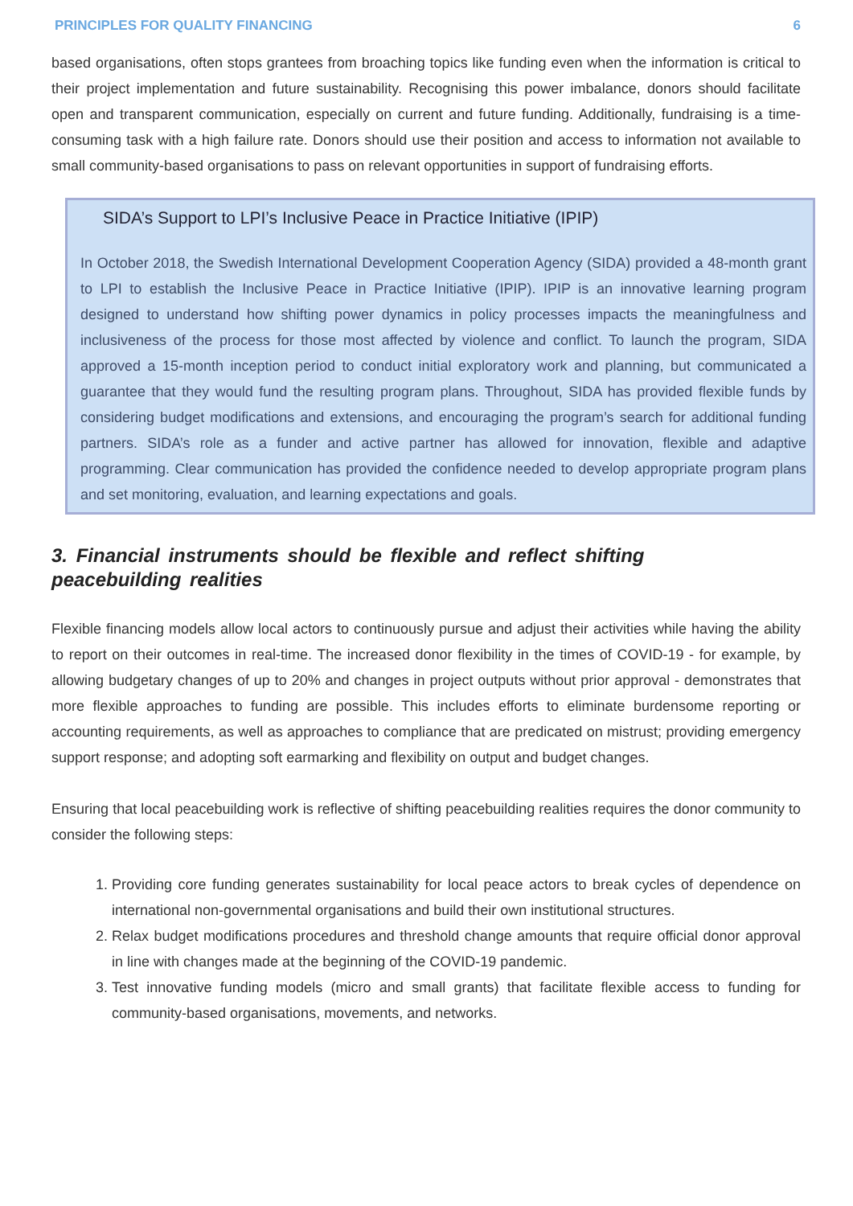PRINCIPLES FOR QUALITY FINANCING 6
based organisations, often stops grantees from broaching topics like funding even when the information is critical to their project implementation and future sustainability. Recognising this power imbalance, donors should facilitate open and transparent communication, especially on current and future funding. Additionally, fundraising is a time-consuming task with a high failure rate. Donors should use their position and access to information not available to small community-based organisations to pass on relevant opportunities in support of fundraising efforts.
SIDA’s Support to LPI’s Inclusive Peace in Practice Initiative (IPIP)
In October 2018, the Swedish International Development Cooperation Agency (SIDA) provided a 48-month grant to LPI to establish the Inclusive Peace in Practice Initiative (IPIP). IPIP is an innovative learning program designed to understand how shifting power dynamics in policy processes impacts the meaningfulness and inclusiveness of the process for those most affected by violence and conflict. To launch the program, SIDA approved a 15-month inception period to conduct initial exploratory work and planning, but communicated a guarantee that they would fund the resulting program plans. Throughout, SIDA has provided flexible funds by considering budget modifications and extensions, and encouraging the program’s search for additional funding partners. SIDA’s role as a funder and active partner has allowed for innovation, flexible and adaptive programming. Clear communication has provided the confidence needed to develop appropriate program plans and set monitoring, evaluation, and learning expectations and goals.
3. Financial instruments should be flexible and reflect shifting peacebuilding realities
Flexible financing models allow local actors to continuously pursue and adjust their activities while having the ability to report on their outcomes in real-time. The increased donor flexibility in the times of COVID-19 - for example, by allowing budgetary changes of up to 20% and changes in project outputs without prior approval - demonstrates that more flexible approaches to funding are possible. This includes efforts to eliminate burdensome reporting or accounting requirements, as well as approaches to compliance that are predicated on mistrust; providing emergency support response; and adopting soft earmarking and flexibility on output and budget changes.
Ensuring that local peacebuilding work is reflective of shifting peacebuilding realities requires the donor community to consider the following steps:
1. Providing core funding generates sustainability for local peace actors to break cycles of dependence on international non-governmental organisations and build their own institutional structures.
2. Relax budget modifications procedures and threshold change amounts that require official donor approval in line with changes made at the beginning of the COVID-19 pandemic.
3. Test innovative funding models (micro and small grants) that facilitate flexible access to funding for community-based organisations, movements, and networks.